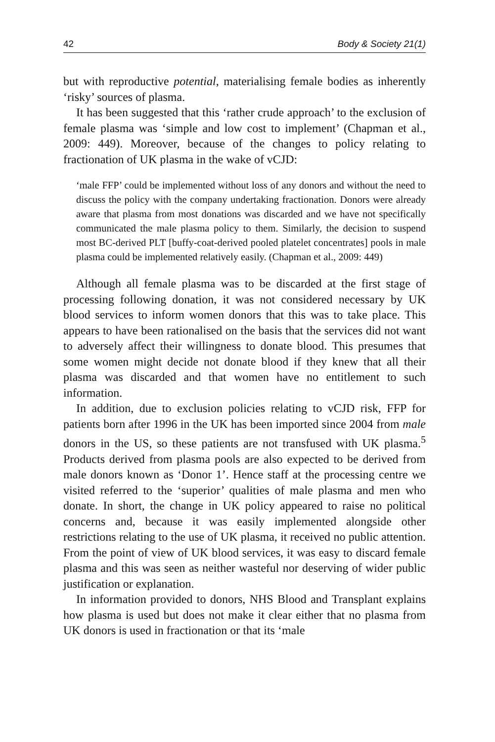42 Body & Society 21(1)
but with reproductive potential, materialising female bodies as inherently ‘risky’ sources of plasma.
It has been suggested that this ‘rather crude approach’ to the exclusion of female plasma was ‘simple and low cost to implement’ (Chapman et al., 2009: 449). Moreover, because of the changes to policy relating to fractionation of UK plasma in the wake of vCJD:
‘male FFP’ could be implemented without loss of any donors and without the need to discuss the policy with the company undertaking fractionation. Donors were already aware that plasma from most donations was discarded and we have not specifically communicated the male plasma policy to them. Similarly, the decision to suspend most BC-derived PLT [buffy-coat-derived pooled platelet concentrates] pools in male plasma could be implemented relatively easily. (Chapman et al., 2009: 449)
Although all female plasma was to be discarded at the first stage of processing following donation, it was not considered necessary by UK blood services to inform women donors that this was to take place. This appears to have been rationalised on the basis that the services did not want to adversely affect their willingness to donate blood. This presumes that some women might decide not donate blood if they knew that all their plasma was discarded and that women have no entitlement to such information.
In addition, due to exclusion policies relating to vCJD risk, FFP for patients born after 1996 in the UK has been imported since 2004 from male donors in the US, so these patients are not transfused with UK plasma.<sup>5</sup> Products derived from plasma pools are also expected to be derived from male donors known as ‘Donor 1’. Hence staff at the processing centre we visited referred to the ‘superior’ qualities of male plasma and men who donate. In short, the change in UK policy appeared to raise no political concerns and, because it was easily implemented alongside other restrictions relating to the use of UK plasma, it received no public attention. From the point of view of UK blood services, it was easy to discard female plasma and this was seen as neither wasteful nor deserving of wider public justification or explanation.
In information provided to donors, NHS Blood and Transplant explains how plasma is used but does not make it clear either that no plasma from UK donors is used in fractionation or that its ‘male